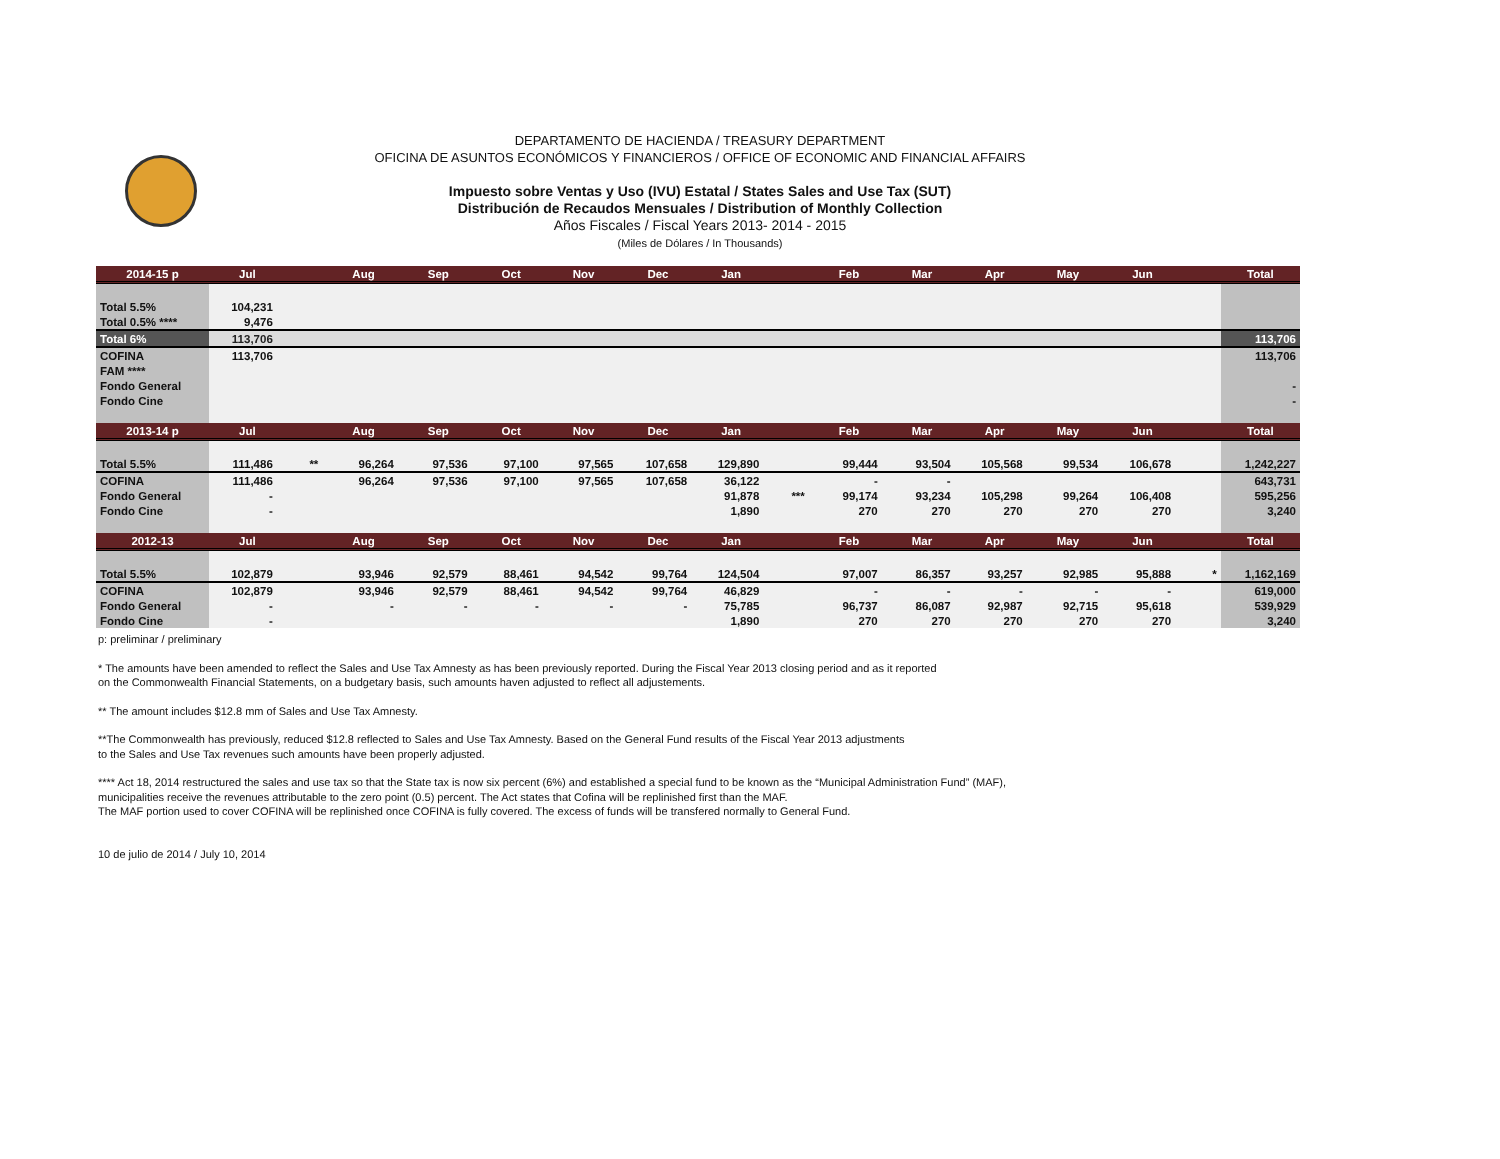DEPARTAMENTO DE HACIENDA / TREASURY DEPARTMENT
OFICINA DE ASUNTOS ECONÓMICOS Y FINANCIEROS / OFFICE OF ECONOMIC AND FINANCIAL AFFAIRS
Impuesto sobre Ventas y Uso (IVU) Estatal / States Sales and Use Tax (SUT)
Distribución de Recaudos Mensuales / Distribution of Monthly Collection
Años Fiscales / Fiscal Years 2013- 2014 - 2015
(Miles de Dólares / In Thousands)
| 2014-15 p | Jul | | Aug | Sep | Oct | Nov | Dec | Jan | | Feb | Mar | Apr | May | Jun | | Total |
| --- | --- | --- | --- | --- | --- | --- | --- | --- | --- | --- | --- | --- | --- | --- | --- | --- |
| Total 5.5% | 104,231 | | | | | | | | | | | | | | | |
| Total 0.5% **** | 9,476 | | | | | | | | | | | | | | | |
| Total 6% | 113,706 | | | | | | | | | | | | | | | 113,706 |
| COFINA | 113,706 | | | | | | | | | | | | | | | 113,706 |
| FAM **** | | | | | | | | | | | | | | | | |
| Fondo General | | | | | | | | | | | | | | | | - |
| Fondo Cine | | | | | | | | | | | | | | | | - |
| 2013-14 p | Jul | | Aug | Sep | Oct | Nov | Dec | Jan | | Feb | Mar | Apr | May | Jun | | Total |
| Total 5.5% | 111,486 | ** | 96,264 | 97,536 | 97,100 | 97,565 | 107,658 | 129,890 | | 99,444 | 93,504 | 105,568 | 99,534 | 106,678 | | 1,242,227 |
| COFINA | 111,486 | | 96,264 | 97,536 | 97,100 | 97,565 | 107,658 | 36,122 | | - | - | | | | | 643,731 |
| Fondo General | - | | | | | | | 91,878 | *** | 99,174 | 93,234 | 105,298 | 99,264 | 106,408 | | 595,256 |
| Fondo Cine | - | | | | | | | 1,890 | | 270 | 270 | 270 | 270 | 270 | | 3,240 |
| 2012-13 | Jul | | Aug | Sep | Oct | Nov | Dec | Jan | | Feb | Mar | Apr | May | Jun | | Total |
| Total 5.5% | 102,879 | | 93,946 | 92,579 | 88,461 | 94,542 | 99,764 | 124,504 | | 97,007 | 86,357 | 93,257 | 92,985 | 95,888 | * | 1,162,169 |
| COFINA | 102,879 | | 93,946 | 92,579 | 88,461 | 94,542 | 99,764 | 46,829 | | - | - | - | - | - | | 619,000 |
| Fondo General | - | | - | - | - | - | - | 75,785 | | 96,737 | 86,087 | 92,987 | 92,715 | 95,618 | | 539,929 |
| Fondo Cine | - | | | | | | | 1,890 | | 270 | 270 | 270 | 270 | 270 | | 3,240 |
p: preliminar / preliminary
* The amounts have been amended to reflect the Sales and Use Tax Amnesty as has been previously reported. During the Fiscal Year 2013 closing period and as it reported
on the Commonwealth Financial Statements, on a budgetary basis, such amounts haven adjusted to reflect all adjustements.
** The amount includes $12.8 mm of Sales and Use Tax Amnesty.
**The Commonwealth has previously, reduced $12.8 reflected to Sales and Use Tax Amnesty. Based on the General Fund results of the Fiscal Year 2013 adjustments
to the Sales and Use Tax revenues such amounts have been properly adjusted.
**** Act 18, 2014 restructured the sales and use tax so that the State tax is now six percent (6%) and established a special fund to be known as the “Municipal Administration Fund” (MAF),
municipalities receive the revenues attributable to the zero point (0.5) percent. The Act states that Cofina will be replinished first than the MAF.
The MAF portion used to cover COFINA will be replinished once COFINA is fully covered. The excess of funds will be transfered normally to General Fund.
10 de julio de 2014 / July 10, 2014